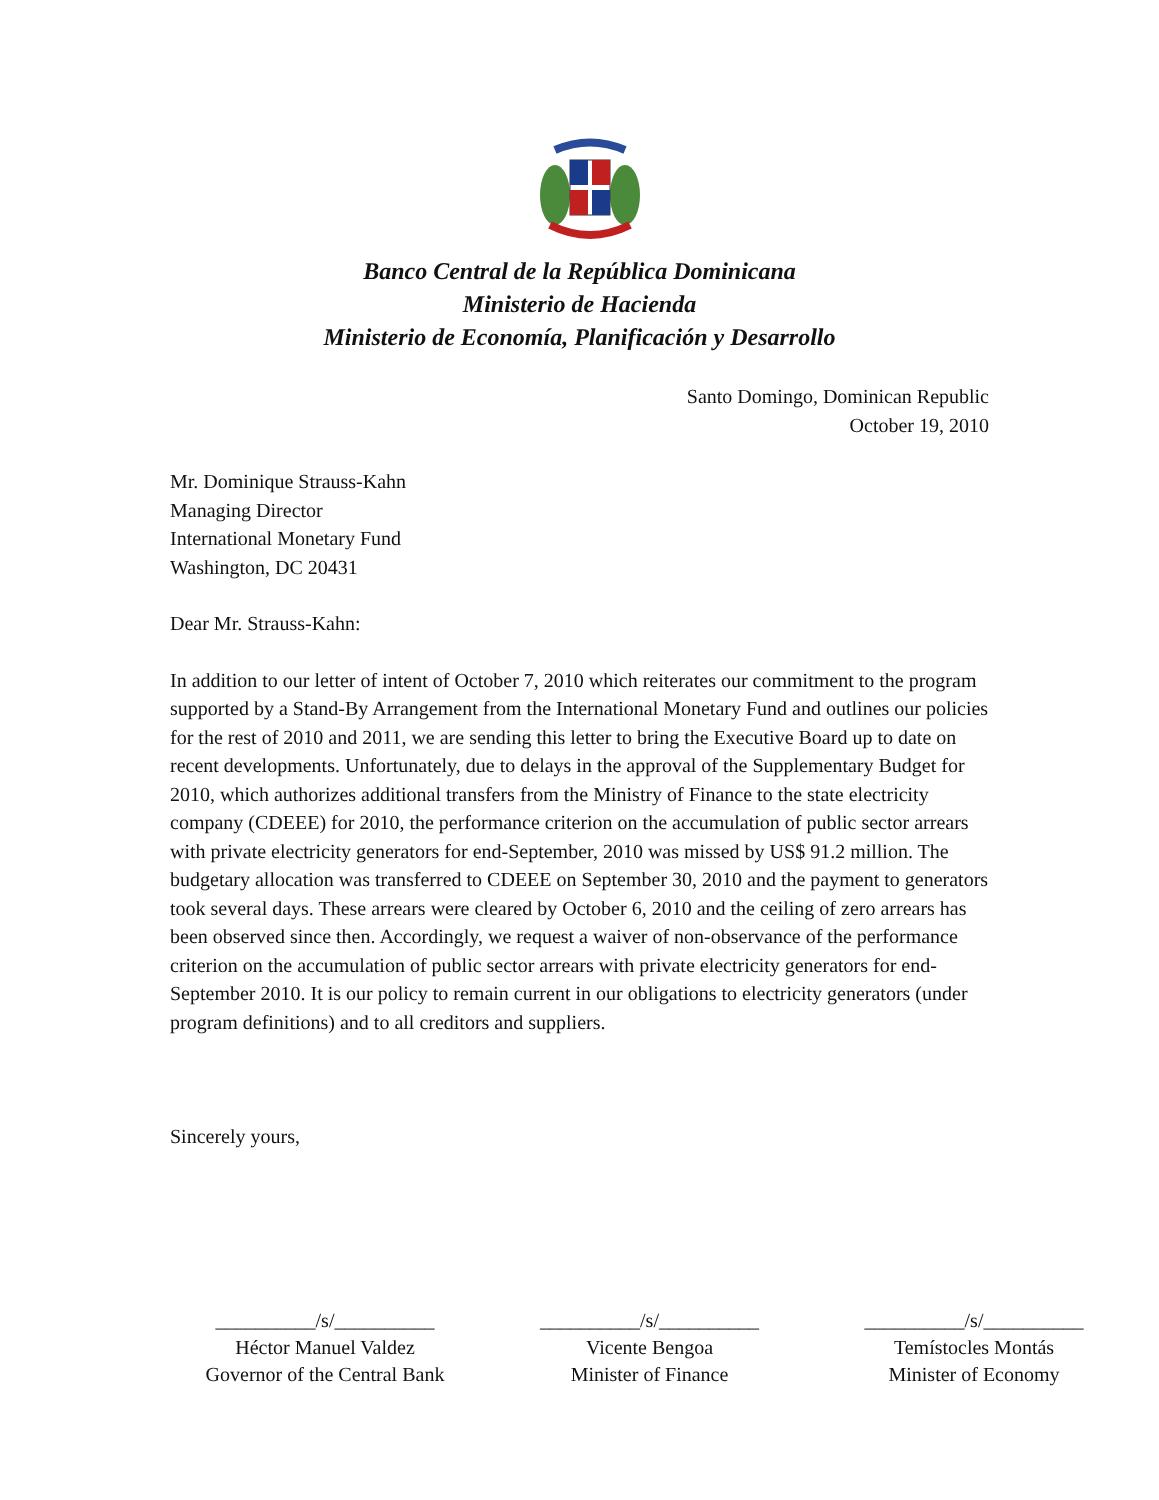Banco Central de la República Dominicana
Ministerio de Hacienda
Ministerio de Economía, Planificación y Desarrollo
Santo Domingo, Dominican Republic
October 19, 2010
Mr. Dominique Strauss-Kahn
Managing Director
International Monetary Fund
Washington, DC 20431
Dear Mr. Strauss-Kahn:
In addition to our letter of intent of October 7, 2010 which reiterates our commitment to the program supported by a Stand-By Arrangement from the International Monetary Fund and outlines our policies for the rest of 2010 and 2011, we are sending this letter to bring the Executive Board up to date on recent developments. Unfortunately, due to delays in the approval of the Supplementary Budget for 2010, which authorizes additional transfers from the Ministry of Finance to the state electricity company (CDEEE) for 2010, the performance criterion on the accumulation of public sector arrears with private electricity generators for end-September, 2010 was missed by US$ 91.2 million. The budgetary allocation was transferred to CDEEE on September 30, 2010 and the payment to generators took several days. These arrears were cleared by October 6, 2010 and the ceiling of zero arrears has been observed since then. Accordingly, we request a waiver of non-observance of the performance criterion on the accumulation of public sector arrears with private electricity generators for end-September 2010. It is our policy to remain current in our obligations to electricity generators (under program definitions) and to all creditors and suppliers.
Sincerely yours,
__________/s/__________
Héctor Manuel Valdez
Governor of the Central Bank
__________/s/__________
Vicente Bengoa
Minister of Finance
__________/s/__________
Temístocles Montás
Minister of Economy